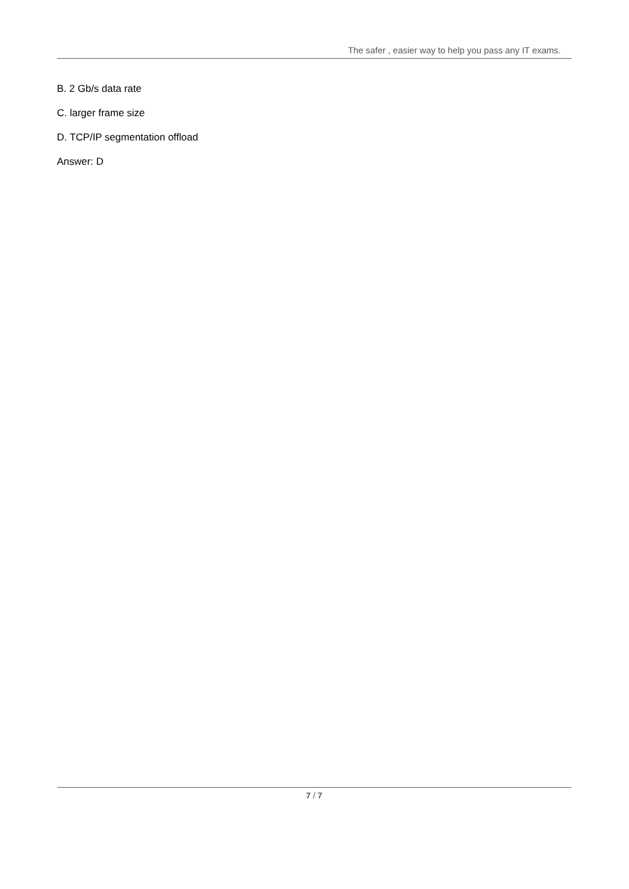The safer , easier way to help you pass any IT exams.
B. 2 Gb/s data rate
C. larger frame size
D. TCP/IP segmentation offload
Answer: D
7 / 7